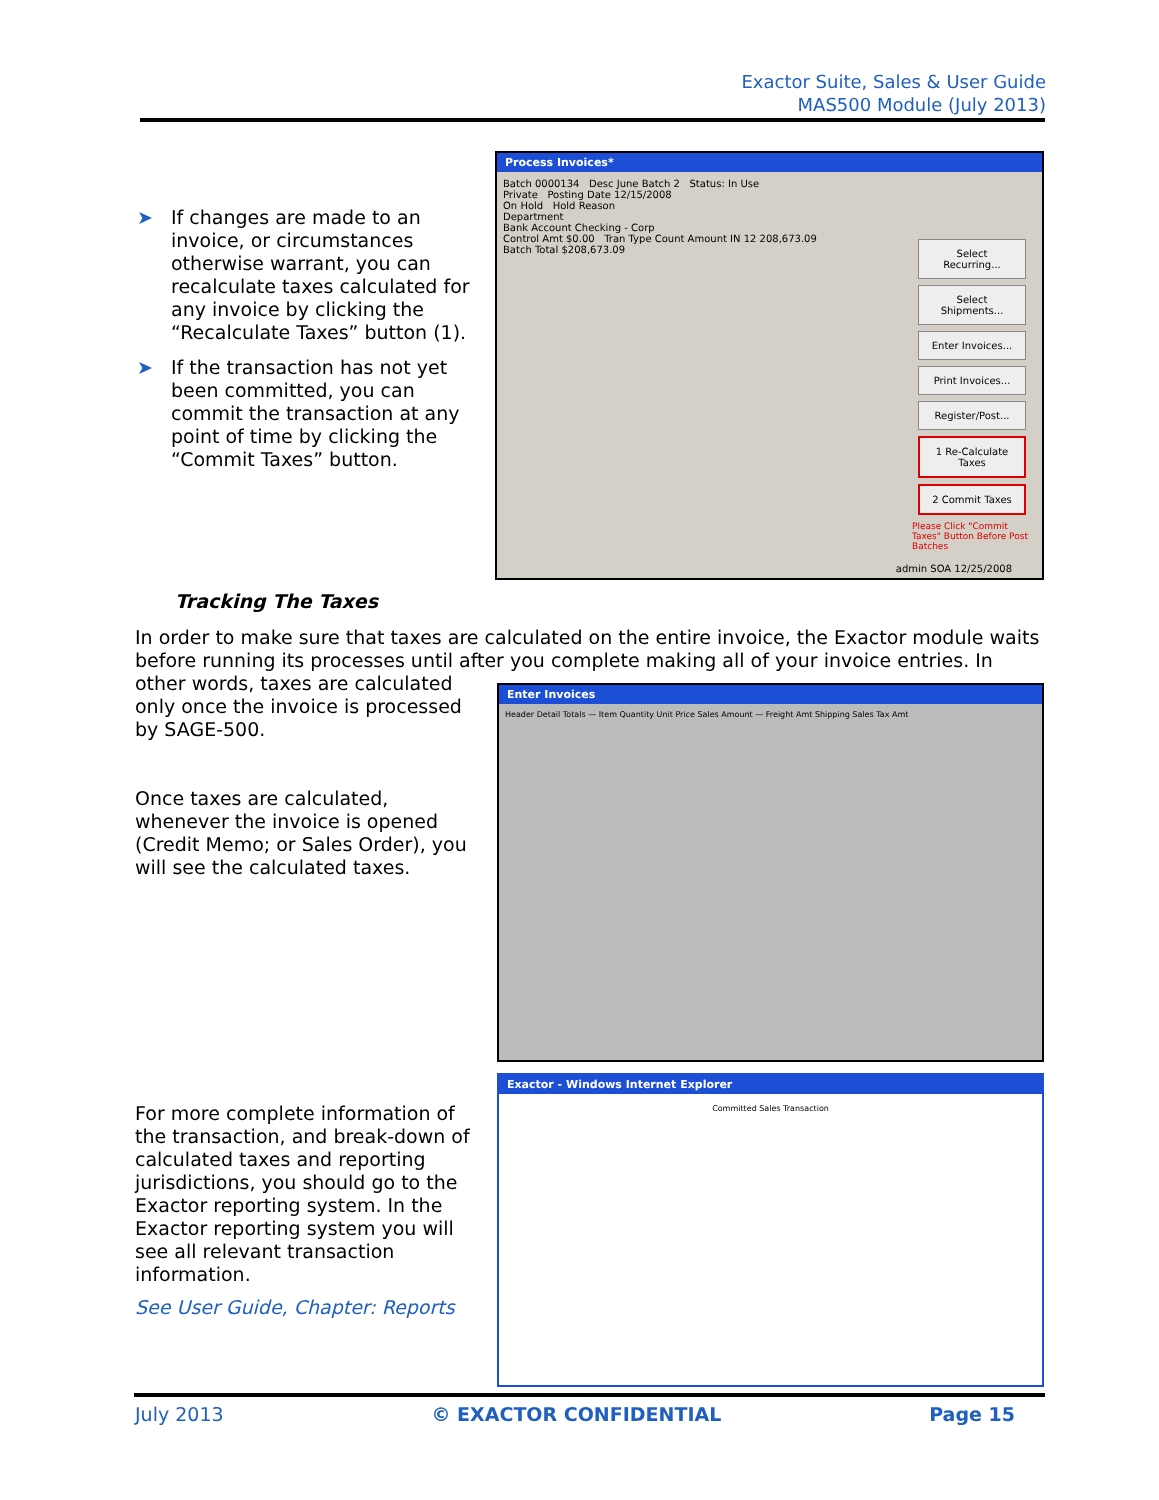Exactor Suite, Sales & User Guide
MAS500 Module (July 2013)
➤ If changes are made to an invoice, or circumstances otherwise warrant, you can recalculate taxes calculated for any invoice by clicking the “Recalculate Taxes” button (1).
➤ If the transaction has not yet been committed, you can commit the transaction at any point of time by clicking the “Commit Taxes” button.
Process Invoices*
Batch 0000134 Desc June Batch 2 Status: In Use
Private Posting Date 12/15/2008
On Hold Hold Reason
Department
Bank Account Checking - Corp
Control Amt $0.00 Tran Type Count Amount IN 12 208,673.09
Batch Total $208,673.09
Select Recurring...
Select Shipments...
Enter Invoices...
Print Invoices...
Register/Post...
1 Re-Calculate Taxes
2 Commit Taxes
Please Click "Commit Taxes" Button Before Post Batches
admin SOA 12/25/2008
Tracking The Taxes
In order to make sure that taxes are calculated on the entire invoice, the Exactor module waits before running its processes until after you complete making all of your invoice entries. In
other words, taxes are calculated only once the invoice is processed by SAGE-500.
Once taxes are calculated, whenever the invoice is opened (Credit Memo; or Sales Order), you will see the calculated taxes.
Enter Invoices
Header Detail Totals — Item Quantity Unit Price Sales Amount — Freight Amt Shipping Sales Tax Amt
Exactor - Windows Internet Explorer
Committed Sales Transaction
For more complete information of the transaction, and break-down of calculated taxes and reporting jurisdictions, you should go to the Exactor reporting system. In the Exactor reporting system you will see all relevant transaction information.
See User Guide, Chapter: Reports
July 2013 © EXACTOR CONFIDENTIAL Page 15